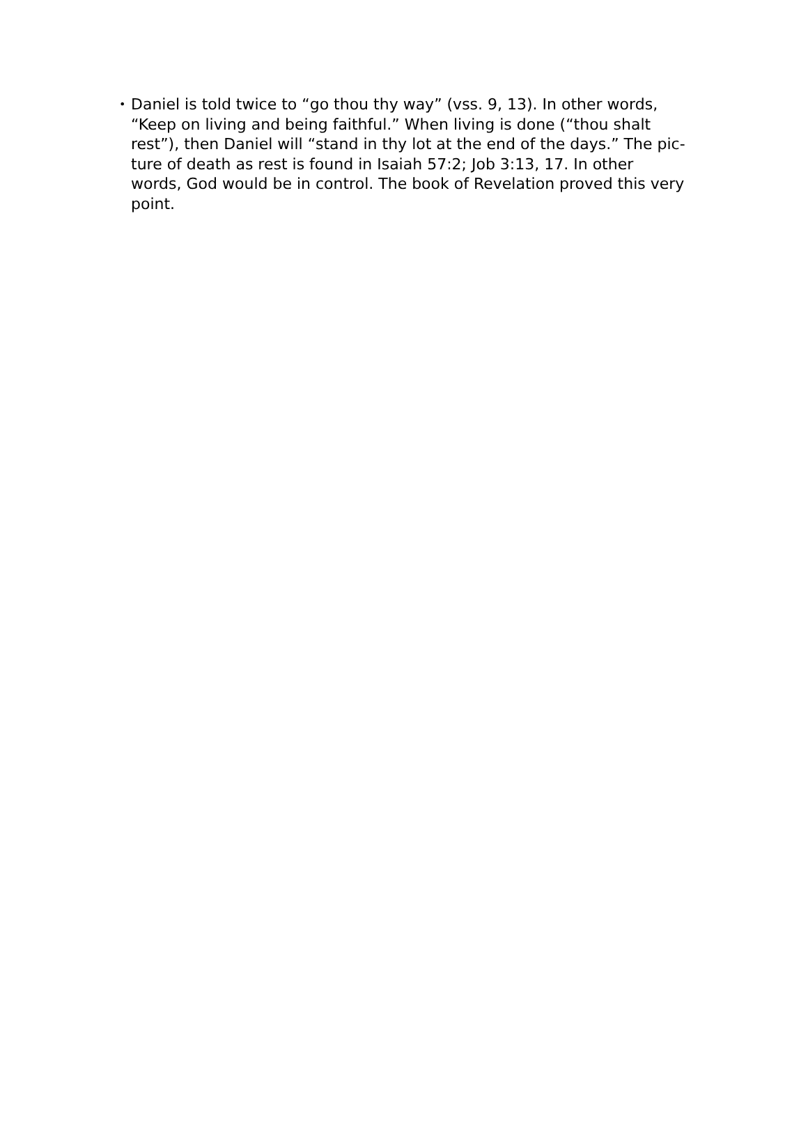• Daniel is told twice to “go thou thy way” (vss. 9, 13). In other words,
“Keep on living and being faithful.” When living is done (“thou shalt
rest”), then Daniel will “stand in thy lot at the end of the days.” The pic-
ture of death as rest is found in Isaiah 57:2; Job 3:13, 17. In other
words, God would be in control. The book of Revelation proved this very
point.